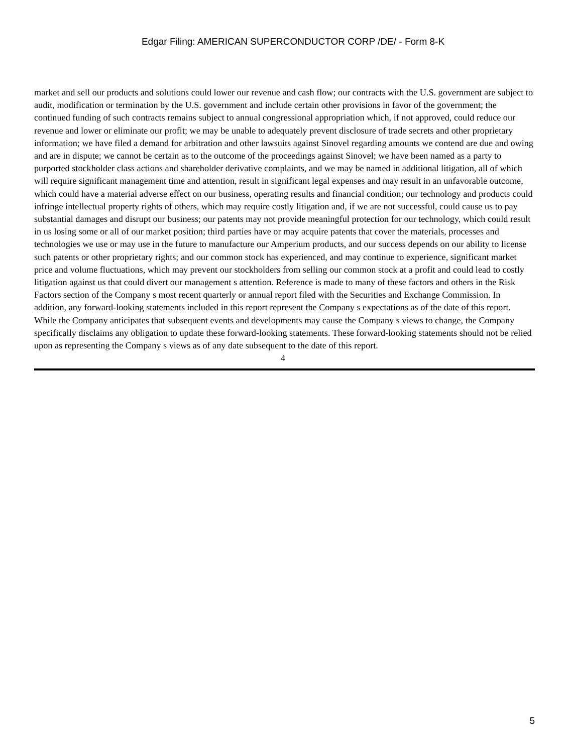Edgar Filing: AMERICAN SUPERCONDUCTOR CORP /DE/ - Form 8-K
market and sell our products and solutions could lower our revenue and cash flow; our contracts with the U.S. government are subject to audit, modification or termination by the U.S. government and include certain other provisions in favor of the government; the continued funding of such contracts remains subject to annual congressional appropriation which, if not approved, could reduce our revenue and lower or eliminate our profit; we may be unable to adequately prevent disclosure of trade secrets and other proprietary information; we have filed a demand for arbitration and other lawsuits against Sinovel regarding amounts we contend are due and owing and are in dispute; we cannot be certain as to the outcome of the proceedings against Sinovel; we have been named as a party to purported stockholder class actions and shareholder derivative complaints, and we may be named in additional litigation, all of which will require significant management time and attention, result in significant legal expenses and may result in an unfavorable outcome, which could have a material adverse effect on our business, operating results and financial condition; our technology and products could infringe intellectual property rights of others, which may require costly litigation and, if we are not successful, could cause us to pay substantial damages and disrupt our business; our patents may not provide meaningful protection for our technology, which could result in us losing some or all of our market position; third parties have or may acquire patents that cover the materials, processes and technologies we use or may use in the future to manufacture our Amperium products, and our success depends on our ability to license such patents or other proprietary rights; and our common stock has experienced, and may continue to experience, significant market price and volume fluctuations, which may prevent our stockholders from selling our common stock at a profit and could lead to costly litigation against us that could divert our management s attention. Reference is made to many of these factors and others in the Risk Factors section of the Company s most recent quarterly or annual report filed with the Securities and Exchange Commission. In addition, any forward-looking statements included in this report represent the Company s expectations as of the date of this report. While the Company anticipates that subsequent events and developments may cause the Company s views to change, the Company specifically disclaims any obligation to update these forward-looking statements. These forward-looking statements should not be relied upon as representing the Company s views as of any date subsequent to the date of this report.
4
5